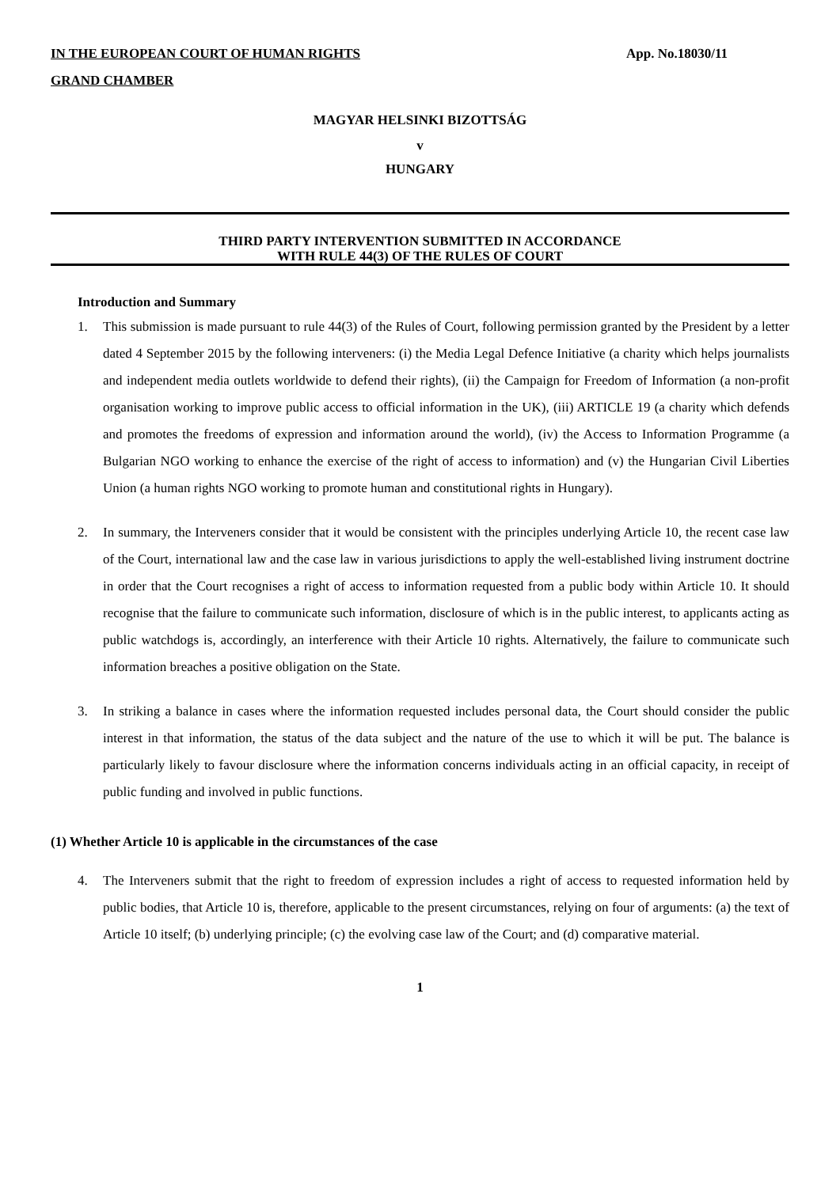IN THE EUROPEAN COURT OF HUMAN RIGHTS App. No.18030/11
GRAND CHAMBER
MAGYAR HELSINKI BIZOTTSÁG
v
HUNGARY
THIRD PARTY INTERVENTION SUBMITTED IN ACCORDANCE
WITH RULE 44(3) OF THE RULES OF COURT
Introduction and Summary
1. This submission is made pursuant to rule 44(3) of the Rules of Court, following permission granted by the President by a letter dated 4 September 2015 by the following interveners: (i) the Media Legal Defence Initiative (a charity which helps journalists and independent media outlets worldwide to defend their rights), (ii) the Campaign for Freedom of Information (a non-profit organisation working to improve public access to official information in the UK), (iii) ARTICLE 19 (a charity which defends and promotes the freedoms of expression and information around the world), (iv) the Access to Information Programme (a Bulgarian NGO working to enhance the exercise of the right of access to information) and (v) the Hungarian Civil Liberties Union (a human rights NGO working to promote human and constitutional rights in Hungary).
2. In summary, the Interveners consider that it would be consistent with the principles underlying Article 10, the recent case law of the Court, international law and the case law in various jurisdictions to apply the well-established living instrument doctrine in order that the Court recognises a right of access to information requested from a public body within Article 10. It should recognise that the failure to communicate such information, disclosure of which is in the public interest, to applicants acting as public watchdogs is, accordingly, an interference with their Article 10 rights. Alternatively, the failure to communicate such information breaches a positive obligation on the State.
3. In striking a balance in cases where the information requested includes personal data, the Court should consider the public interest in that information, the status of the data subject and the nature of the use to which it will be put. The balance is particularly likely to favour disclosure where the information concerns individuals acting in an official capacity, in receipt of public funding and involved in public functions.
(1) Whether Article 10 is applicable in the circumstances of the case
4. The Interveners submit that the right to freedom of expression includes a right of access to requested information held by public bodies, that Article 10 is, therefore, applicable to the present circumstances, relying on four of arguments: (a) the text of Article 10 itself; (b) underlying principle; (c) the evolving case law of the Court; and (d) comparative material.
1